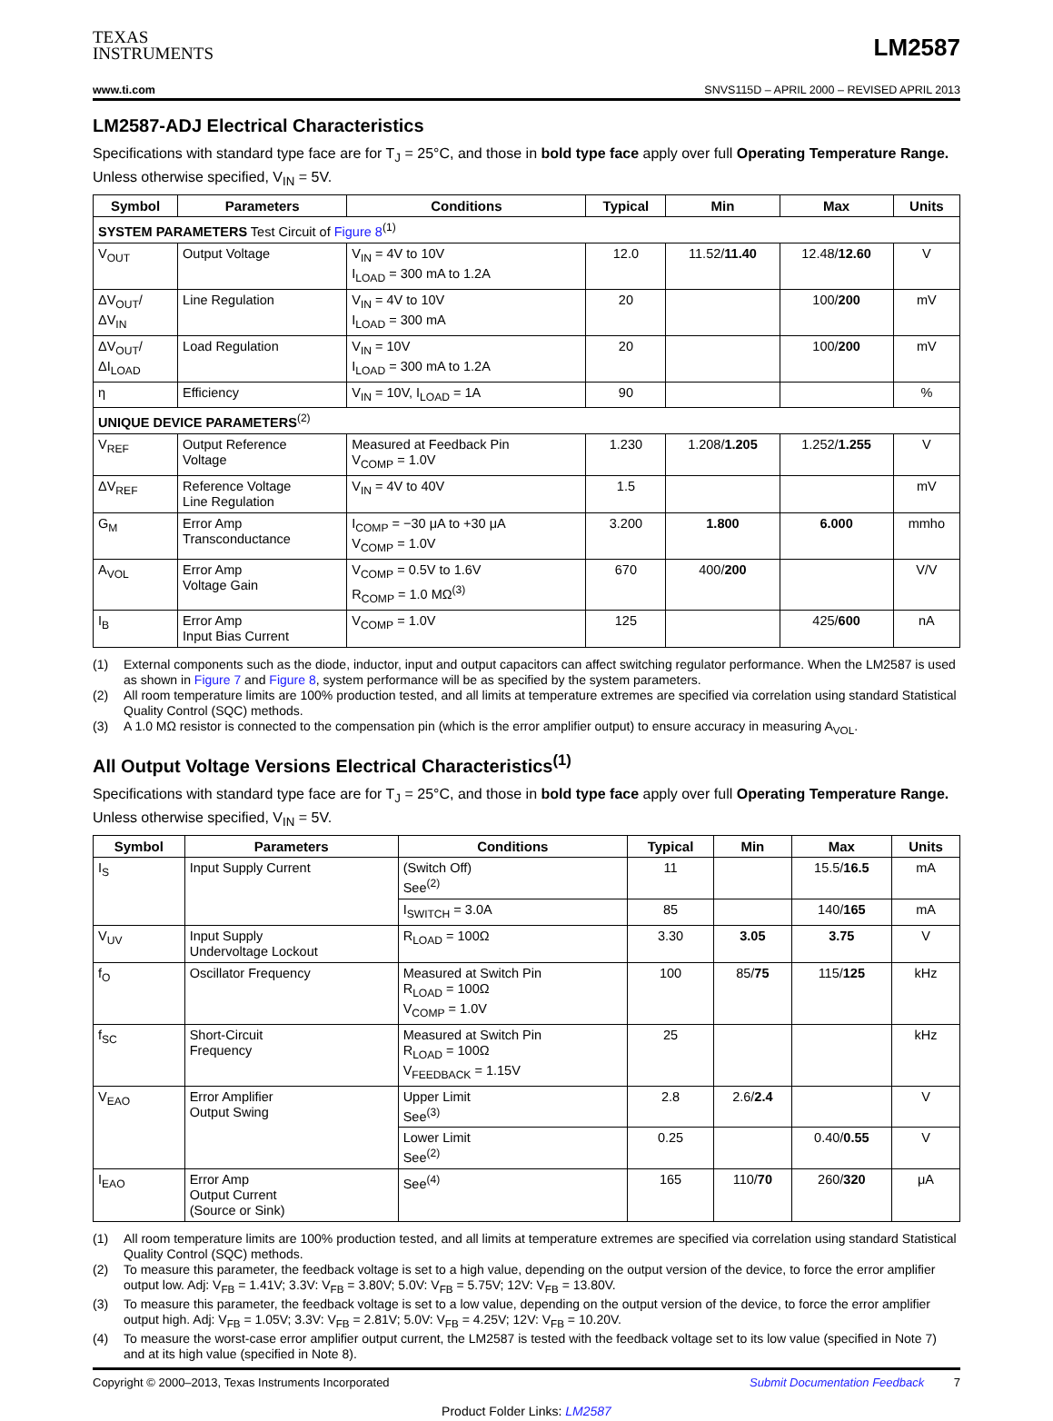TEXAS
INSTRUMENTS
LM2587
www.ti.com SNVS115D – APRIL 2000 – REVISED APRIL 2013
LM2587-ADJ Electrical Characteristics
Specifications with standard type face are for T<sub>J</sub> = 25°C, and those in bold type face apply over full Operating Temperature Range. Unless otherwise specified, V<sub>IN</sub> = 5V.
| Symbol | Parameters | Conditions | Typical | Min | Max | Units |
| --- | --- | --- | --- | --- | --- | --- |
| SYSTEM PARAMETERS Test Circuit of Figure 8<sup>(1)</sup> | | | | | | |
| V<sub>OUT</sub> | Output Voltage | V<sub>IN</sub> = 4V to 10V I<sub>LOAD</sub> = 300 mA to 1.2A | 12.0 | 11.52/ 11.40 | 12.48/ 12.60 | V |
| ΔV<sub>OUT</sub>/ ΔV<sub>IN</sub> | Line Regulation | V<sub>IN</sub> = 4V to 10V I<sub>LOAD</sub> = 300 mA | 20 | | 100/ 200 | mV |
| ΔV<sub>OUT</sub>/ ΔI<sub>LOAD</sub> | Load Regulation | V<sub>IN</sub> = 10V I<sub>LOAD</sub> = 300 mA to 1.2A | 20 | | 100/ 200 | mV |
| η | Efficiency | V<sub>IN</sub> = 10V, I<sub>LOAD</sub> = 1A | 90 | | | % |
| UNIQUE DEVICE PARAMETERS<sup>(2)</sup> | | | | | | |
| V<sub>REF</sub> | Output Reference Voltage | Measured at Feedback Pin V<sub>COMP</sub> = 1.0V | 1.230 | 1.208/ 1.205 | 1.252/ 1.255 | V |
| ΔV<sub>REF</sub> | Reference Voltage Line Regulation | V<sub>IN</sub> = 4V to 40V | 1.5 | | | mV |
| G<sub>M</sub> | Error Amp Transconductance | I<sub>COMP</sub> = −30 μA to +30 μA V<sub>COMP</sub> = 1.0V | 3.200 | 1.800 | 6.000 | mmho |
| A<sub>VOL</sub> | Error Amp Voltage Gain | V<sub>COMP</sub> = 0.5V to 1.6V R<sub>COMP</sub> = 1.0 MΩ<sup>(3)</sup> | 670 | 400/ 200 | | V/V |
| I<sub>B</sub> | Error Amp Input Bias Current | V<sub>COMP</sub> = 1.0V | 125 | | 425/ 600 | nA |
(1) External components such as the diode, inductor, input and output capacitors can affect switching regulator performance. When the LM2587 is used as shown in Figure 7 and Figure 8, system performance will be as specified by the system parameters.
(2) All room temperature limits are 100% production tested, and all limits at temperature extremes are specified via correlation using standard Statistical Quality Control (SQC) methods.
(3) A 1.0 MΩ resistor is connected to the compensation pin (which is the error amplifier output) to ensure accuracy in measuring A<sub>VOL</sub>.
All Output Voltage Versions Electrical Characteristics<sup>(1)</sup>
Specifications with standard type face are for T<sub>J</sub> = 25°C, and those in bold type face apply over full Operating Temperature Range. Unless otherwise specified, V<sub>IN</sub> = 5V.
| Symbol | Parameters | Conditions | Typical | Min | Max | Units |
| --- | --- | --- | --- | --- | --- | --- |
| I<sub>S</sub> | Input Supply Current | (Switch Off) See<sup>(2)</sup> | 11 | | 15.5/ 16.5 | mA |
| | | I<sub>SWITCH</sub> = 3.0A | 85 | | 140/ 165 | mA |
| V<sub>UV</sub> | Input Supply Undervoltage Lockout | R<sub>LOAD</sub> = 100Ω | 3.30 | 3.05 | 3.75 | V |
| f<sub>O</sub> | Oscillator Frequency | Measured at Switch Pin R<sub>LOAD</sub> = 100Ω V<sub>COMP</sub> = 1.0V | 100 | 85/ 75 | 115/ 125 | kHz |
| f<sub>SC</sub> | Short-Circuit Frequency | Measured at Switch Pin R<sub>LOAD</sub> = 100Ω V<sub>FEEDBACK</sub> = 1.15V | 25 | | | kHz |
| V<sub>EAO</sub> | Error Amplifier Output Swing | Upper Limit See<sup>(3)</sup> | 2.8 | 2.6/ 2.4 | | V |
| | | Lower Limit See<sup>(2)</sup> | 0.25 | | 0.40/ 0.55 | V |
| I<sub>EAO</sub> | Error Amp Output Current (Source or Sink) | See<sup>(4)</sup> | 165 | 110/ 70 | 260/ 320 | μA |
(1) All room temperature limits are 100% production tested, and all limits at temperature extremes are specified via correlation using standard Statistical Quality Control (SQC) methods.
(2) To measure this parameter, the feedback voltage is set to a high value, depending on the output version of the device, to force the error amplifier output low. Adj: V<sub>FB</sub> = 1.41V; 3.3V: V<sub>FB</sub> = 3.80V; 5.0V: V<sub>FB</sub> = 5.75V; 12V: V<sub>FB</sub> = 13.80V.
(3) To measure this parameter, the feedback voltage is set to a low value, depending on the output version of the device, to force the error amplifier output high. Adj: V<sub>FB</sub> = 1.05V; 3.3V: V<sub>FB</sub> = 2.81V; 5.0V: V<sub>FB</sub> = 4.25V; 12V: V<sub>FB</sub> = 10.20V.
(4) To measure the worst-case error amplifier output current, the LM2587 is tested with the feedback voltage set to its low value (specified in Note 7) and at its high value (specified in Note 8).
Copyright © 2000–2013, Texas Instruments Incorporated Submit Documentation Feedback 7
Product Folder Links: LM2587